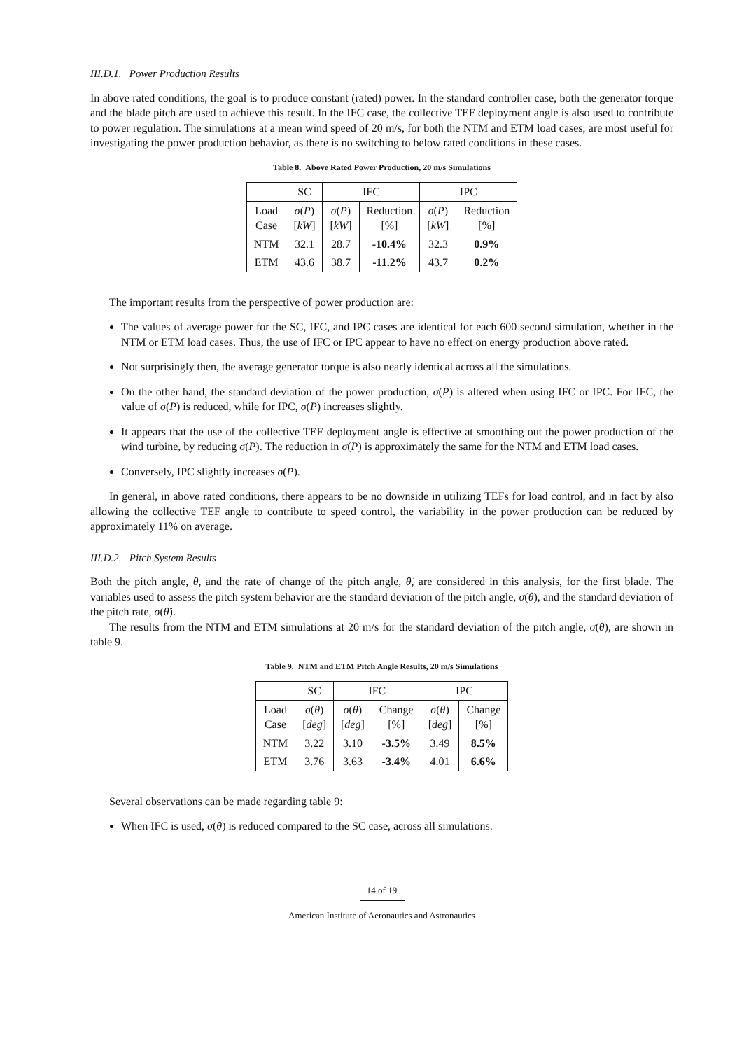III.D.1. Power Production Results
In above rated conditions, the goal is to produce constant (rated) power. In the standard controller case, both the generator torque and the blade pitch are used to achieve this result. In the IFC case, the collective TEF deployment angle is also used to contribute to power regulation. The simulations at a mean wind speed of 20 m/s, for both the NTM and ETM load cases, are most useful for investigating the power production behavior, as there is no switching to below rated conditions in these cases.
Table 8. Above Rated Power Production, 20 m/s Simulations
| | SC | IFC | | IPC | |
| --- | --- | --- | --- | --- | --- |
| Load Case | σ ( P ) [ kW ] | σ ( P ) [ kW ] | Reduction [%] | σ ( P ) [ kW ] | Reduction [%] |
| NTM | 32.1 | 28.7 | -10.4% | 32.3 | 0.9% |
| ETM | 43.6 | 38.7 | -11.2% | 43.7 | 0.2% |
The important results from the perspective of power production are:
The values of average power for the SC, IFC, and IPC cases are identical for each 600 second simulation, whether in the NTM or ETM load cases. Thus, the use of IFC or IPC appear to have no effect on energy production above rated.
Not surprisingly then, the average generator torque is also nearly identical across all the simulations.
On the other hand, the standard deviation of the power production, σ(P) is altered when using IFC or IPC. For IFC, the value of σ(P) is reduced, while for IPC, σ(P) increases slightly.
It appears that the use of the collective TEF deployment angle is effective at smoothing out the power production of the wind turbine, by reducing σ(P). The reduction in σ(P) is approximately the same for the NTM and ETM load cases.
Conversely, IPC slightly increases σ(P).
In general, in above rated conditions, there appears to be no downside in utilizing TEFs for load control, and in fact by also allowing the collective TEF angle to contribute to speed control, the variability in the power production can be reduced by approximately 11% on average.
III.D.2. Pitch System Results
Both the pitch angle, θ, and the rate of change of the pitch angle, θ̇, are considered in this analysis, for the first blade. The variables used to assess the pitch system behavior are the standard deviation of the pitch angle, σ(θ), and the standard deviation of the pitch rate, σ(θ̇).
The results from the NTM and ETM simulations at 20 m/s for the standard deviation of the pitch angle, σ(θ), are shown in table 9.
Table 9. NTM and ETM Pitch Angle Results, 20 m/s Simulations
| | SC | IFC | | IPC | |
| --- | --- | --- | --- | --- | --- |
| Load Case | σ ( θ ) [ deg ] | σ ( θ ) [ deg ] | Change [%] | σ ( θ ) [ deg ] | Change [%] |
| NTM | 3.22 | 3.10 | -3.5% | 3.49 | 8.5% |
| ETM | 3.76 | 3.63 | -3.4% | 4.01 | 6.6% |
Several observations can be made regarding table 9:
When IFC is used, σ(θ) is reduced compared to the SC case, across all simulations.
14 of 19
American Institute of Aeronautics and Astronautics